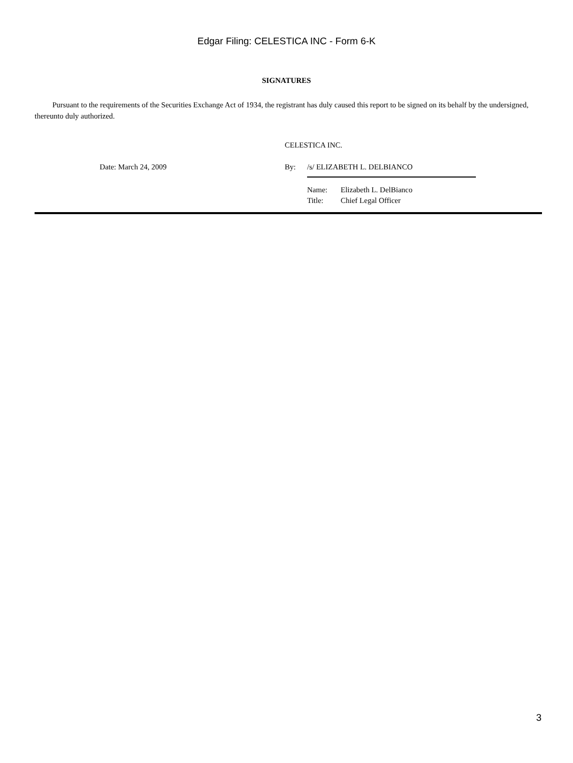Edgar Filing: CELESTICA INC - Form 6-K
SIGNATURES
Pursuant to the requirements of the Securities Exchange Act of 1934, the registrant has duly caused this report to be signed on its behalf by the undersigned, thereunto duly authorized.
CELESTICA INC.
Date: March 24, 2009 By: /s/ ELIZABETH L. DELBIANCO
Name: Elizabeth L. DelBianco
Title: Chief Legal Officer
3